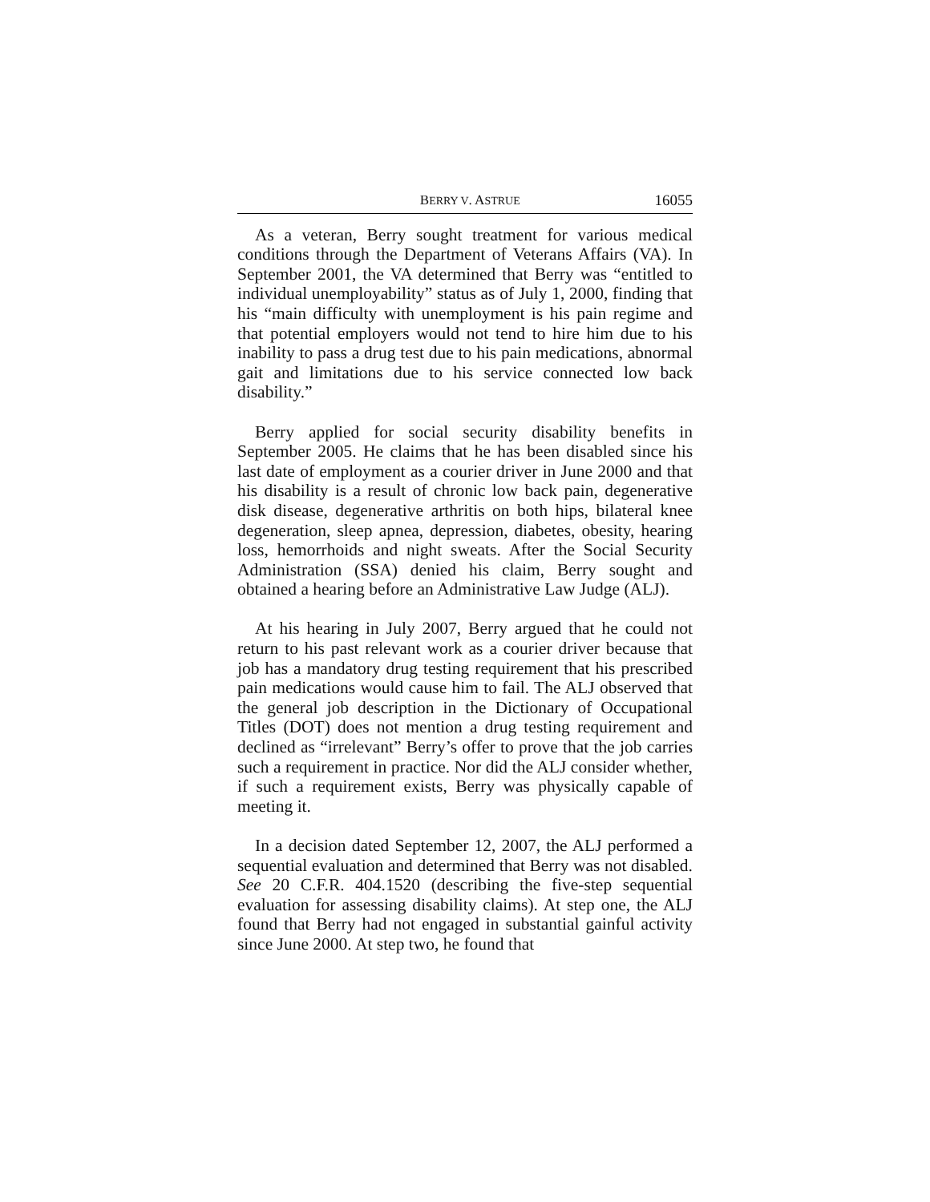BERRY V. ASTRUE 16055
As a veteran, Berry sought treatment for various medical conditions through the Department of Veterans Affairs (VA). In September 2001, the VA determined that Berry was “entitled to individual unemployability” status as of July 1, 2000, finding that his “main difficulty with unemployment is his pain regime and that potential employers would not tend to hire him due to his inability to pass a drug test due to his pain medications, abnormal gait and limitations due to his service connected low back disability.”
Berry applied for social security disability benefits in September 2005. He claims that he has been disabled since his last date of employment as a courier driver in June 2000 and that his disability is a result of chronic low back pain, degenerative disk disease, degenerative arthritis on both hips, bilateral knee degeneration, sleep apnea, depression, diabetes, obesity, hearing loss, hemorrhoids and night sweats. After the Social Security Administration (SSA) denied his claim, Berry sought and obtained a hearing before an Administrative Law Judge (ALJ).
At his hearing in July 2007, Berry argued that he could not return to his past relevant work as a courier driver because that job has a mandatory drug testing requirement that his prescribed pain medications would cause him to fail. The ALJ observed that the general job description in the Dictionary of Occupational Titles (DOT) does not mention a drug testing requirement and declined as “irrelevant” Berry’s offer to prove that the job carries such a requirement in practice. Nor did the ALJ consider whether, if such a requirement exists, Berry was physically capable of meeting it.
In a decision dated September 12, 2007, the ALJ performed a sequential evaluation and determined that Berry was not disabled. See 20 C.F.R. 404.1520 (describing the five-step sequential evaluation for assessing disability claims). At step one, the ALJ found that Berry had not engaged in substantial gainful activity since June 2000. At step two, he found that